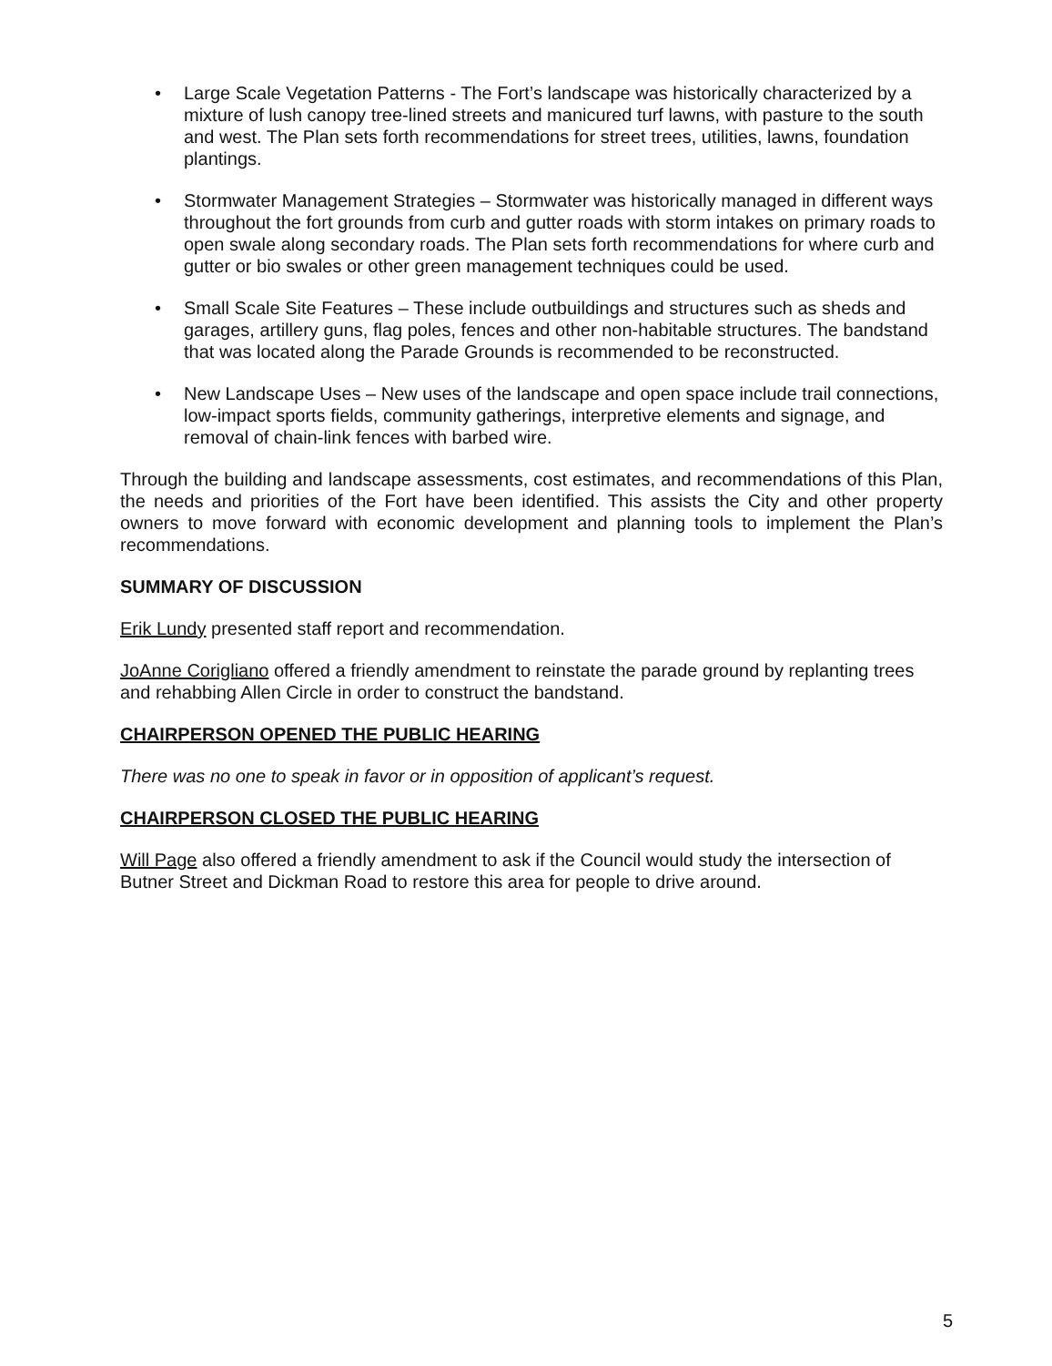• Large Scale Vegetation Patterns - The Fort’s landscape was historically characterized by a mixture of lush canopy tree-lined streets and manicured turf lawns, with pasture to the south and west. The Plan sets forth recommendations for street trees, utilities, lawns, foundation plantings.
• Stormwater Management Strategies – Stormwater was historically managed in different ways throughout the fort grounds from curb and gutter roads with storm intakes on primary roads to open swale along secondary roads. The Plan sets forth recommendations for where curb and gutter or bio swales or other green management techniques could be used.
• Small Scale Site Features – These include outbuildings and structures such as sheds and garages, artillery guns, flag poles, fences and other non-habitable structures. The bandstand that was located along the Parade Grounds is recommended to be reconstructed.
• New Landscape Uses – New uses of the landscape and open space include trail connections, low-impact sports fields, community gatherings, interpretive elements and signage, and removal of chain-link fences with barbed wire.
Through the building and landscape assessments, cost estimates, and recommendations of this Plan, the needs and priorities of the Fort have been identified. This assists the City and other property owners to move forward with economic development and planning tools to implement the Plan’s recommendations.
SUMMARY OF DISCUSSION
Erik Lundy presented staff report and recommendation.
JoAnne Corigliano offered a friendly amendment to reinstate the parade ground by replanting trees and rehabbing Allen Circle in order to construct the bandstand.
CHAIRPERSON OPENED THE PUBLIC HEARING
There was no one to speak in favor or in opposition of applicant’s request.
CHAIRPERSON CLOSED THE PUBLIC HEARING
Will Page also offered a friendly amendment to ask if the Council would study the intersection of Butner Street and Dickman Road to restore this area for people to drive around.
5